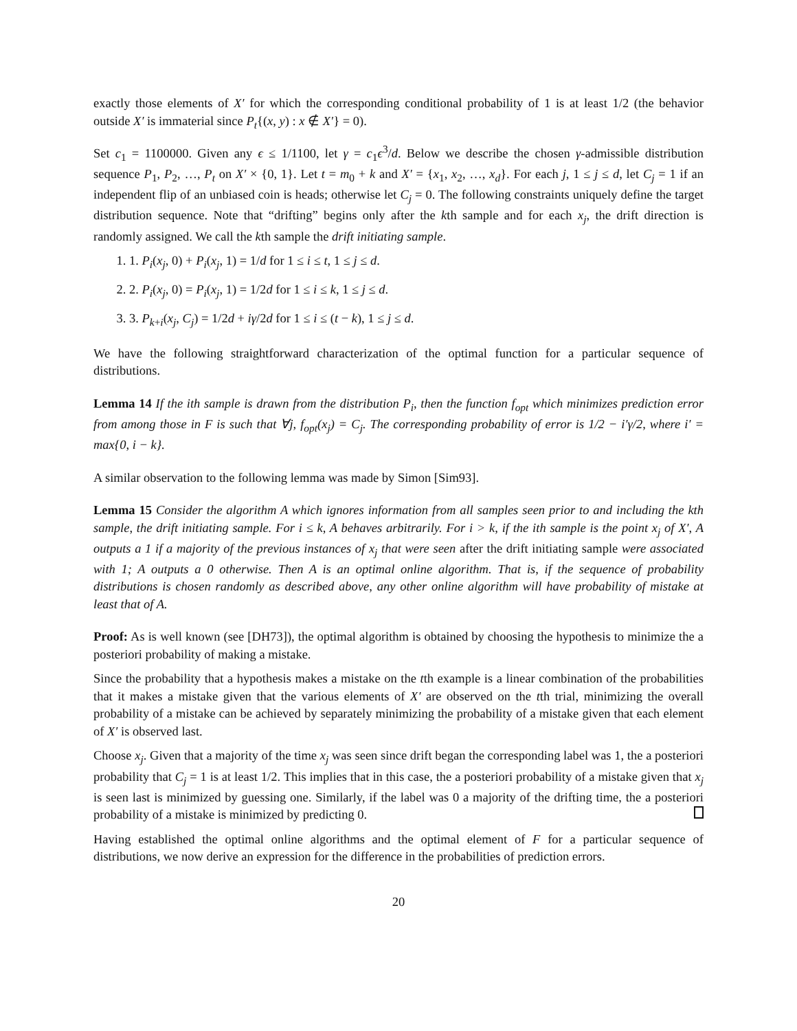exactly those elements of X′ for which the corresponding conditional probability of 1 is at least 1/2 (the behavior outside X′ is immaterial since P<sub>t</sub>{(x, y) : x ∉ X′} = 0).
Set c<sub>1</sub> = 1100000. Given any ϵ ≤ 1/1100, let γ = c<sub>1</sub>ϵ<sup>3</sup>/d. Below we describe the chosen γ-admissible distribution sequence P<sub>1</sub>, P<sub>2</sub>, …, P<sub>t</sub> on X′ × {0, 1}. Let t = m<sub>0</sub> + k and X′ = {x<sub>1</sub>, x<sub>2</sub>, …, x<sub>d</sub>}. For each j, 1 ≤ j ≤ d, let C<sub>j</sub> = 1 if an independent flip of an unbiased coin is heads; otherwise let C<sub>j</sub> = 0. The following constraints uniquely define the target distribution sequence. Note that “drifting” begins only after the kth sample and for each x<sub>j</sub>, the drift direction is randomly assigned. We call the kth sample the drift initiating sample.
1. 1. P<sub>i</sub>(x<sub>j</sub>, 0) + P<sub>i</sub>(x<sub>j</sub>, 1) = 1/d for 1 ≤ i ≤ t, 1 ≤ j ≤ d.
2. 2. P<sub>i</sub>(x<sub>j</sub>, 0) = P<sub>i</sub>(x<sub>j</sub>, 1) = 1/2d for 1 ≤ i ≤ k, 1 ≤ j ≤ d.
3. 3. P<sub>k+i</sub>(x<sub>j</sub>, C<sub>j</sub>) = 1/2d + iγ/2d for 1 ≤ i ≤ (t − k), 1 ≤ j ≤ d.
We have the following straightforward characterization of the optimal function for a particular sequence of distributions.
Lemma 14 If the ith sample is drawn from the distribution P<sub>i</sub>, then the function f<sub>opt</sub> which minimizes prediction error from among those in F is such that ∀j, f<sub>opt</sub>(x<sub>j</sub>) = C<sub>j</sub>. The corresponding probability of error is 1/2 − i′γ/2, where i′ = max{0, i − k}.
A similar observation to the following lemma was made by Simon [Sim93].
Lemma 15 Consider the algorithm A which ignores information from all samples seen prior to and including the kth sample, the drift initiating sample. For i ≤ k, A behaves arbitrarily. For i > k, if the ith sample is the point x<sub>j</sub> of X′, A outputs a 1 if a majority of the previous instances of x<sub>j</sub> that were seen after the drift initiating sample were associated with 1; A outputs a 0 otherwise. Then A is an optimal online algorithm. That is, if the sequence of probability distributions is chosen randomly as described above, any other online algorithm will have probability of mistake at least that of A.
Proof: As is well known (see [DH73]), the optimal algorithm is obtained by choosing the hypothesis to minimize the a posteriori probability of making a mistake.
Since the probability that a hypothesis makes a mistake on the tth example is a linear combination of the probabilities that it makes a mistake given that the various elements of X′ are observed on the tth trial, minimizing the overall probability of a mistake can be achieved by separately minimizing the probability of a mistake given that each element of X′ is observed last.
Choose x<sub>j</sub>. Given that a majority of the time x<sub>j</sub> was seen since drift began the corresponding label was 1, the a posteriori probability that C<sub>j</sub> = 1 is at least 1/2. This implies that in this case, the a posteriori probability of a mistake given that x<sub>j</sub> is seen last is minimized by guessing one. Similarly, if the label was 0 a majority of the drifting time, the a posteriori probability of a mistake is minimized by predicting 0.
Having established the optimal online algorithms and the optimal element of F for a particular sequence of distributions, we now derive an expression for the difference in the probabilities of prediction errors.
20